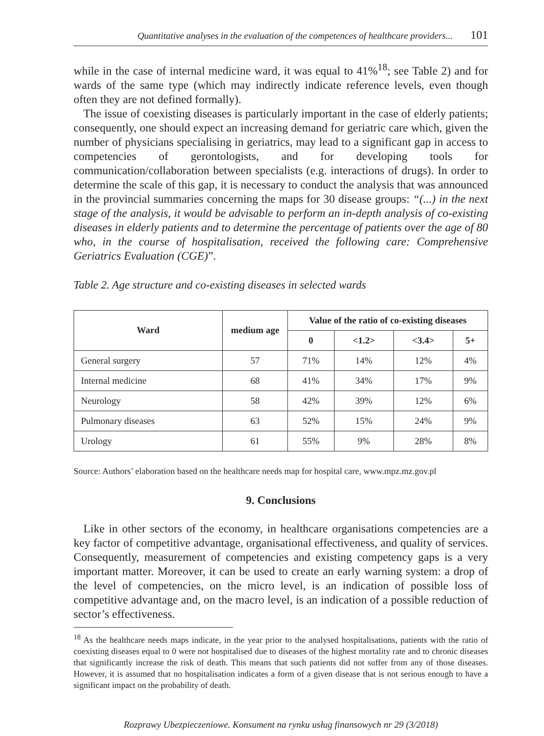Quantitative analyses in the evaluation of the competences of healthcare providers... 101
while in the case of internal medicine ward, it was equal to 41%<sup>18</sup>; see Table 2) and for wards of the same type (which may indirectly indicate reference levels, even though often they are not defined formally).
The issue of coexisting diseases is particularly important in the case of elderly patients; consequently, one should expect an increasing demand for geriatric care which, given the number of physicians specialising in geriatrics, may lead to a significant gap in access to competencies of gerontologists, and for developing tools for communication/collaboration between specialists (e.g. interactions of drugs). In order to determine the scale of this gap, it is necessary to conduct the analysis that was announced in the provincial summaries concerning the maps for 30 disease groups: “(...) in the next stage of the analysis, it would be advisable to perform an in-depth analysis of co-existing diseases in elderly patients and to determine the percentage of patients over the age of 80 who, in the course of hospitalisation, received the following care: Comprehensive Geriatrics Evaluation (CGE)”.
Table 2. Age structure and co-existing diseases in selected wards
| Ward | medium age | Value of the ratio of co-existing diseases | | | |
| --- | --- | --- | --- | --- | --- |
| | | 0 | <1.2> | <3.4> | 5+ |
| General surgery | 57 | 71% | 14% | 12% | 4% |
| Internal medicine | 68 | 41% | 34% | 17% | 9% |
| Neurology | 58 | 42% | 39% | 12% | 6% |
| Pulmonary diseases | 63 | 52% | 15% | 24% | 9% |
| Urology | 61 | 55% | 9% | 28% | 8% |
Source: Authors’ elaboration based on the healthcare needs map for hospital care, www.mpz.mz.gov.pl
9. Conclusions
Like in other sectors of the economy, in healthcare organisations competencies are a key factor of competitive advantage, organisational effectiveness, and quality of services. Consequently, measurement of competencies and existing competency gaps is a very important matter. Moreover, it can be used to create an early warning system: a drop of the level of competencies, on the micro level, is an indication of possible loss of competitive advantage and, on the macro level, is an indication of a possible reduction of sector’s effectiveness.
<sup>18</sup> As the healthcare needs maps indicate, in the year prior to the analysed hospitalisations, patients with the ratio of coexisting diseases equal to 0 were not hospitalised due to diseases of the highest mortality rate and to chronic diseases that significantly increase the risk of death. This means that such patients did not suffer from any of those diseases. However, it is assumed that no hospitalisation indicates a form of a given disease that is not serious enough to have a significant impact on the probability of death.
Rozprawy Ubezpieczeniowe. Konsument na rynku usług finansowych nr 29 (3/2018)